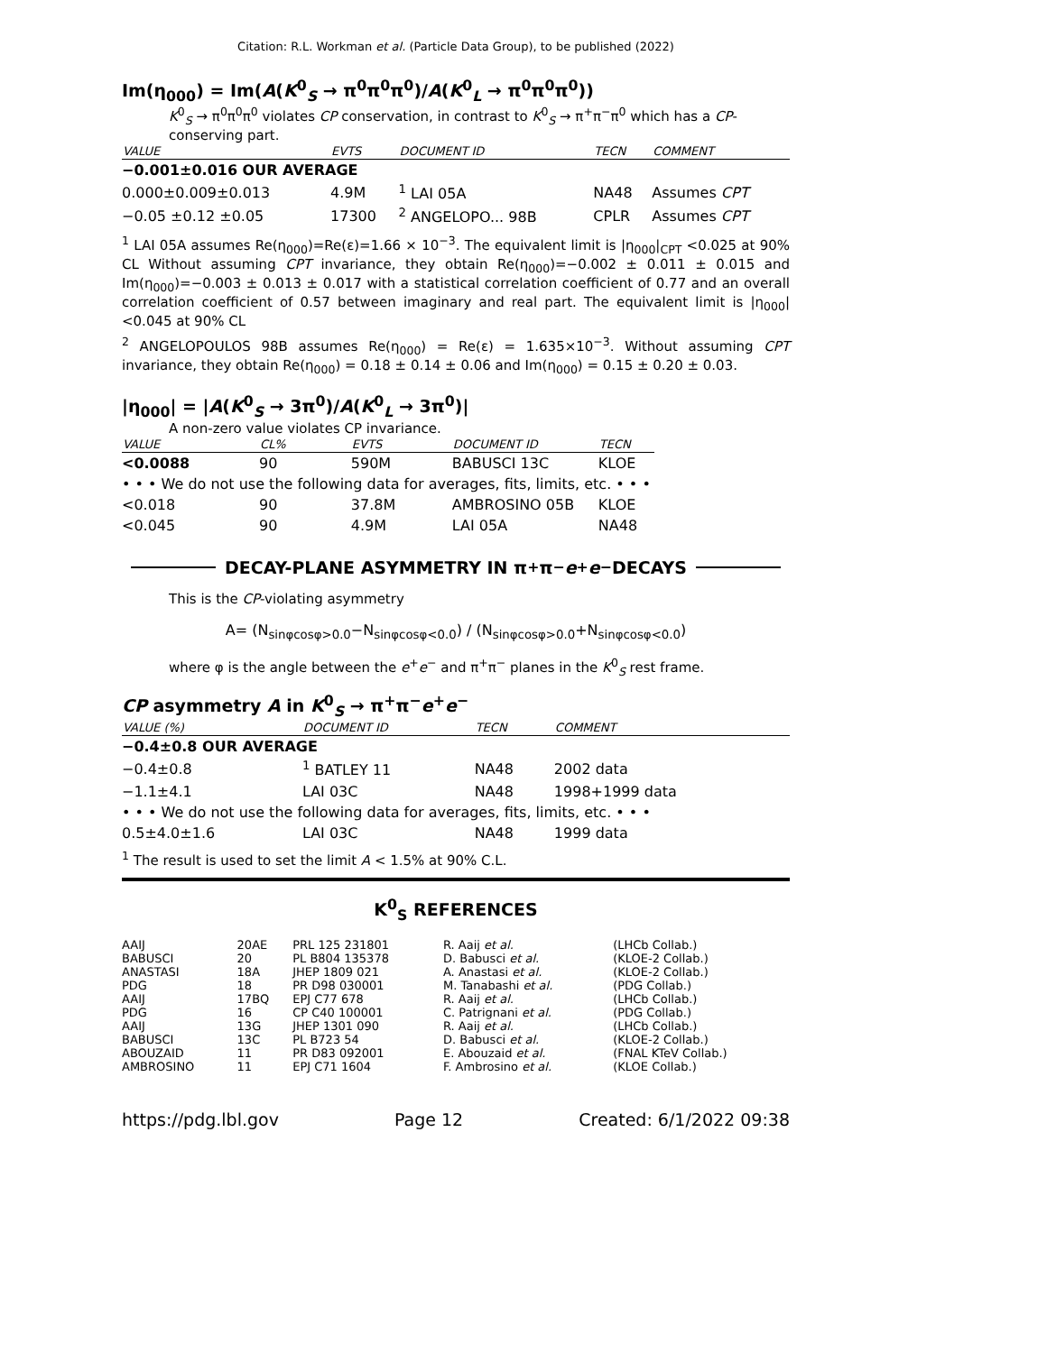Citation: R.L. Workman et al. (Particle Data Group), to be published (2022)
Im(η<sub>000</sub>) = Im(A(K<sup>0</sup><sub>S</sub> → π<sup>0</sup>π<sup>0</sup>π<sup>0</sup>)/A(K<sup>0</sup><sub>L</sub> → π<sup>0</sup>π<sup>0</sup>π<sup>0</sup>))
K<sup>0</sup><sub>S</sub> → π<sup>0</sup>π<sup>0</sup>π<sup>0</sup> violates CP conservation, in contrast to K<sup>0</sup><sub>S</sub> → π<sup>+</sup>π<sup>−</sup>π<sup>0</sup> which has a CP-conserving part.
| VALUE | EVTS | DOCUMENT ID | TECN | COMMENT |
| --- | --- | --- | --- | --- |
| −0.001±0.016 OUR AVERAGE | | | | |
| 0.000±0.009±0.013 | 4.9M | <sup>1</sup> LAI 05A | NA48 | Assumes CPT |
| −0.05 ±0.12 ±0.05 | 17300 | <sup>2</sup> ANGELOPO... 98B | CPLR | Assumes CPT |
<sup>1</sup> LAI 05A assumes Re(η<sub>000</sub>)=Re(ε)=1.66 × 10<sup>−3</sup>. The equivalent limit is |η<sub>000</sub>|<sub>CPT</sub> <0.025 at 90% CL Without assuming CPT invariance, they obtain Re(η<sub>000</sub>)=−0.002 ± 0.011 ± 0.015 and Im(η<sub>000</sub>)=−0.003 ± 0.013 ± 0.017 with a statistical correlation coefficient of 0.77 and an overall correlation coefficient of 0.57 between imaginary and real part. The equivalent limit is |η<sub>000</sub>| <0.045 at 90% CL
<sup>2</sup> ANGELOPOULOS 98B assumes Re(η<sub>000</sub>) = Re(ε) = 1.635×10<sup>−3</sup>. Without assuming CPT invariance, they obtain Re(η<sub>000</sub>) = 0.18 ± 0.14 ± 0.06 and Im(η<sub>000</sub>) = 0.15 ± 0.20 ± 0.03.
|η<sub>000</sub>| = |A(K<sup>0</sup><sub>S</sub> → 3π<sup>0</sup>)/A(K<sup>0</sup><sub>L</sub> → 3π<sup>0</sup>)|
A non-zero value violates CP invariance.
| VALUE | CL% | EVTS | DOCUMENT ID | TECN |
| --- | --- | --- | --- | --- |
| <0.0088 | 90 | 590M | BABUSCI 13C | KLOE |
| • • • We do not use the following data for averages, fits, limits, etc. • • • | | | | |
| <0.018 | 90 | 37.8M | AMBROSINO 05B | KLOE |
| <0.045 | 90 | 4.9M | LAI 05A | NA48 |
DECAY-PLANE ASYMMETRY IN π<sup>+</sup>π<sup>−</sup> e<sup>+</sup> e<sup>−</sup> DECAYS
This is the CP-violating asymmetry
A= (N<sub>sinφcosφ>0.0</sub>−N<sub>sinφcosφ<0.0</sub>) / (N<sub>sinφcosφ>0.0</sub>+N<sub>sinφcosφ<0.0</sub>)
where φ is the angle between the e<sup>+</sup>e<sup>−</sup> and π<sup>+</sup>π<sup>−</sup> planes in the K<sup>0</sup><sub>S</sub> rest frame.
CP asymmetry A in K<sup>0</sup><sub>S</sub> → π<sup>+</sup>π<sup>−</sup>e<sup>+</sup>e<sup>−</sup>
| VALUE (%) | DOCUMENT ID | TECN | COMMENT |
| --- | --- | --- | --- |
| −0.4±0.8 OUR AVERAGE | | | |
| −0.4±0.8 | <sup>1</sup> BATLEY 11 | NA48 | 2002 data |
| −1.1±4.1 | LAI 03C | NA48 | 1998+1999 data |
| • • • We do not use the following data for averages, fits, limits, etc. • • • | | | |
| 0.5±4.0±1.6 | LAI 03C | NA48 | 1999 data |
<sup>1</sup> The result is used to set the limit A < 1.5% at 90% C.L.
K<sup>0</sup><sub>S</sub> REFERENCES
| AAIJ | 20AE | PRL 125 231801 | R. Aaij et al. | (LHCb Collab.) |
| BABUSCI | 20 | PL B804 135378 | D. Babusci et al. | (KLOE-2 Collab.) |
| ANASTASI | 18A | JHEP 1809 021 | A. Anastasi et al. | (KLOE-2 Collab.) |
| PDG | 18 | PR D98 030001 | M. Tanabashi et al. | (PDG Collab.) |
| AAIJ | 17BQ | EPJ C77 678 | R. Aaij et al. | (LHCb Collab.) |
| PDG | 16 | CP C40 100001 | C. Patrignani et al. | (PDG Collab.) |
| AAIJ | 13G | JHEP 1301 090 | R. Aaij et al. | (LHCb Collab.) |
| BABUSCI | 13C | PL B723 54 | D. Babusci et al. | (KLOE-2 Collab.) |
| ABOUZAID | 11 | PR D83 092001 | E. Abouzaid et al. | (FNAL KTeV Collab.) |
| AMBROSINO | 11 | EPJ C71 1604 | F. Ambrosino et al. | (KLOE Collab.) |
https://pdg.lbl.gov Page 12 Created: 6/1/2022 09:38